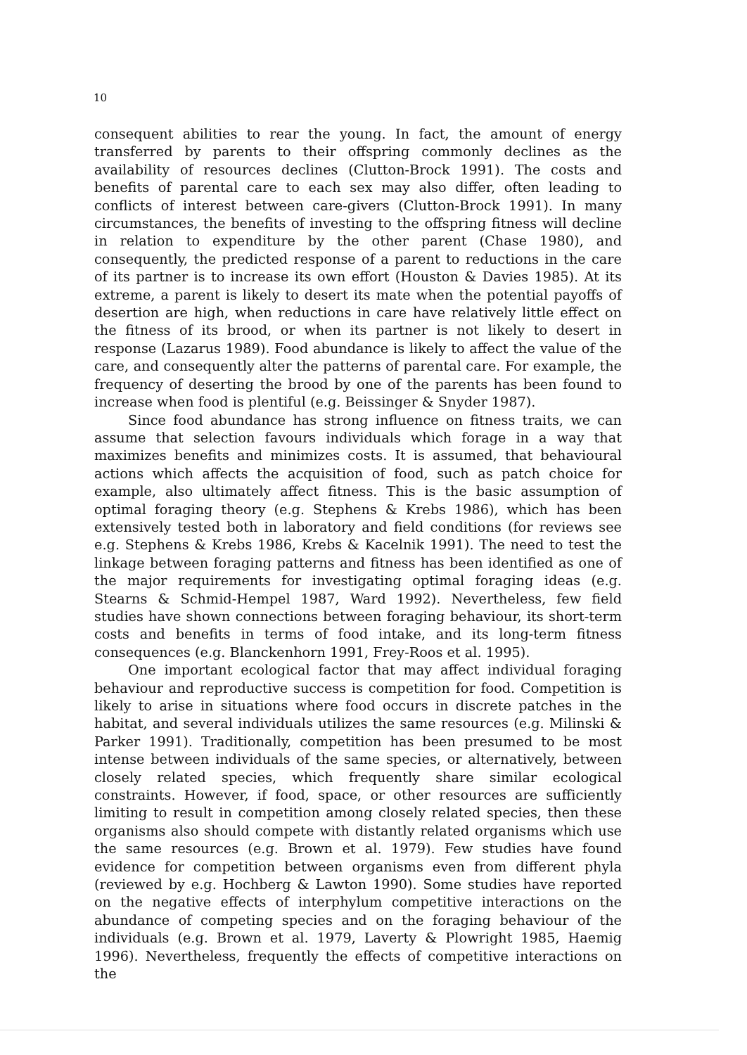10
consequent abilities to rear the young. In fact, the amount of energy transferred by parents to their offspring commonly declines as the availability of resources declines (Clutton-Brock 1991). The costs and benefits of parental care to each sex may also differ, often leading to conflicts of interest between care-givers (Clutton-Brock 1991). In many circumstances, the benefits of investing to the offspring fitness will decline in relation to expenditure by the other parent (Chase 1980), and consequently, the predicted response of a parent to reductions in the care of its partner is to increase its own effort (Houston & Davies 1985). At its extreme, a parent is likely to desert its mate when the potential payoffs of desertion are high, when reductions in care have relatively little effect on the fitness of its brood, or when its partner is not likely to desert in response (Lazarus 1989). Food abundance is likely to affect the value of the care, and consequently alter the patterns of parental care. For example, the frequency of deserting the brood by one of the parents has been found to increase when food is plentiful (e.g. Beissinger & Snyder 1987).
Since food abundance has strong influence on fitness traits, we can assume that selection favours individuals which forage in a way that maximizes benefits and minimizes costs. It is assumed, that behavioural actions which affects the acquisition of food, such as patch choice for example, also ultimately affect fitness. This is the basic assumption of optimal foraging theory (e.g. Stephens & Krebs 1986), which has been extensively tested both in laboratory and field conditions (for reviews see e.g. Stephens & Krebs 1986, Krebs & Kacelnik 1991). The need to test the linkage between foraging patterns and fitness has been identified as one of the major requirements for investigating optimal foraging ideas (e.g. Stearns & Schmid-Hempel 1987, Ward 1992). Nevertheless, few field studies have shown connections between foraging behaviour, its short-term costs and benefits in terms of food intake, and its long-term fitness consequences (e.g. Blanckenhorn 1991, Frey-Roos et al. 1995).
One important ecological factor that may affect individual foraging behaviour and reproductive success is competition for food. Competition is likely to arise in situations where food occurs in discrete patches in the habitat, and several individuals utilizes the same resources (e.g. Milinski & Parker 1991). Traditionally, competition has been presumed to be most intense between individuals of the same species, or alternatively, between closely related species, which frequently share similar ecological constraints. However, if food, space, or other resources are sufficiently limiting to result in competition among closely related species, then these organisms also should compete with distantly related organisms which use the same resources (e.g. Brown et al. 1979). Few studies have found evidence for competition between organisms even from different phyla (reviewed by e.g. Hochberg & Lawton 1990). Some studies have reported on the negative effects of interphylum competitive interactions on the abundance of competing species and on the foraging behaviour of the individuals (e.g. Brown et al. 1979, Laverty & Plowright 1985, Haemig 1996). Nevertheless, frequently the effects of competitive interactions on the